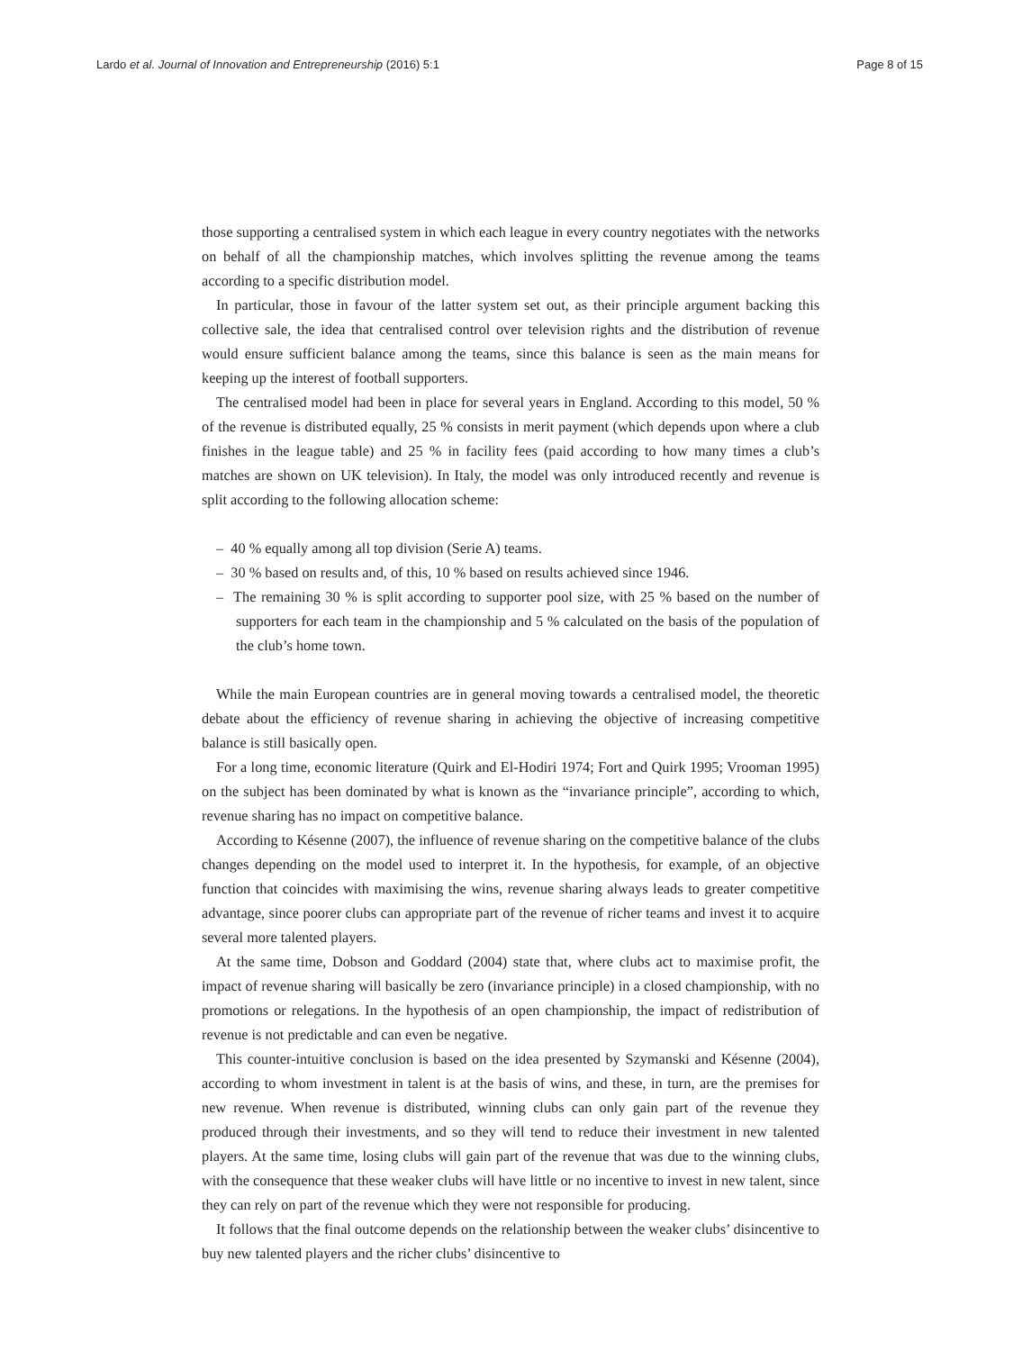Lardo et al. Journal of Innovation and Entrepreneurship (2016) 5:1 Page 8 of 15
those supporting a centralised system in which each league in every country negotiates with the networks on behalf of all the championship matches, which involves splitting the revenue among the teams according to a specific distribution model.
In particular, those in favour of the latter system set out, as their principle argument backing this collective sale, the idea that centralised control over television rights and the distribution of revenue would ensure sufficient balance among the teams, since this balance is seen as the main means for keeping up the interest of football supporters.
The centralised model had been in place for several years in England. According to this model, 50 % of the revenue is distributed equally, 25 % consists in merit payment (which depends upon where a club finishes in the league table) and 25 % in facility fees (paid according to how many times a club’s matches are shown on UK television). In Italy, the model was only introduced recently and revenue is split according to the following allocation scheme:
– 40 % equally among all top division (Serie A) teams.
– 30 % based on results and, of this, 10 % based on results achieved since 1946.
– The remaining 30 % is split according to supporter pool size, with 25 % based on the number of supporters for each team in the championship and 5 % calculated on the basis of the population of the club’s home town.
While the main European countries are in general moving towards a centralised model, the theoretic debate about the efficiency of revenue sharing in achieving the objective of increasing competitive balance is still basically open.
For a long time, economic literature (Quirk and El-Hodiri 1974; Fort and Quirk 1995; Vrooman 1995) on the subject has been dominated by what is known as the “invariance principle”, according to which, revenue sharing has no impact on competitive balance.
According to Késenne (2007), the influence of revenue sharing on the competitive balance of the clubs changes depending on the model used to interpret it. In the hypothesis, for example, of an objective function that coincides with maximising the wins, revenue sharing always leads to greater competitive advantage, since poorer clubs can appropriate part of the revenue of richer teams and invest it to acquire several more talented players.
At the same time, Dobson and Goddard (2004) state that, where clubs act to maximise profit, the impact of revenue sharing will basically be zero (invariance principle) in a closed championship, with no promotions or relegations. In the hypothesis of an open championship, the impact of redistribution of revenue is not predictable and can even be negative.
This counter-intuitive conclusion is based on the idea presented by Szymanski and Késenne (2004), according to whom investment in talent is at the basis of wins, and these, in turn, are the premises for new revenue. When revenue is distributed, winning clubs can only gain part of the revenue they produced through their investments, and so they will tend to reduce their investment in new talented players. At the same time, losing clubs will gain part of the revenue that was due to the winning clubs, with the consequence that these weaker clubs will have little or no incentive to invest in new talent, since they can rely on part of the revenue which they were not responsible for producing.
It follows that the final outcome depends on the relationship between the weaker clubs’ disincentive to buy new talented players and the richer clubs’ disincentive to